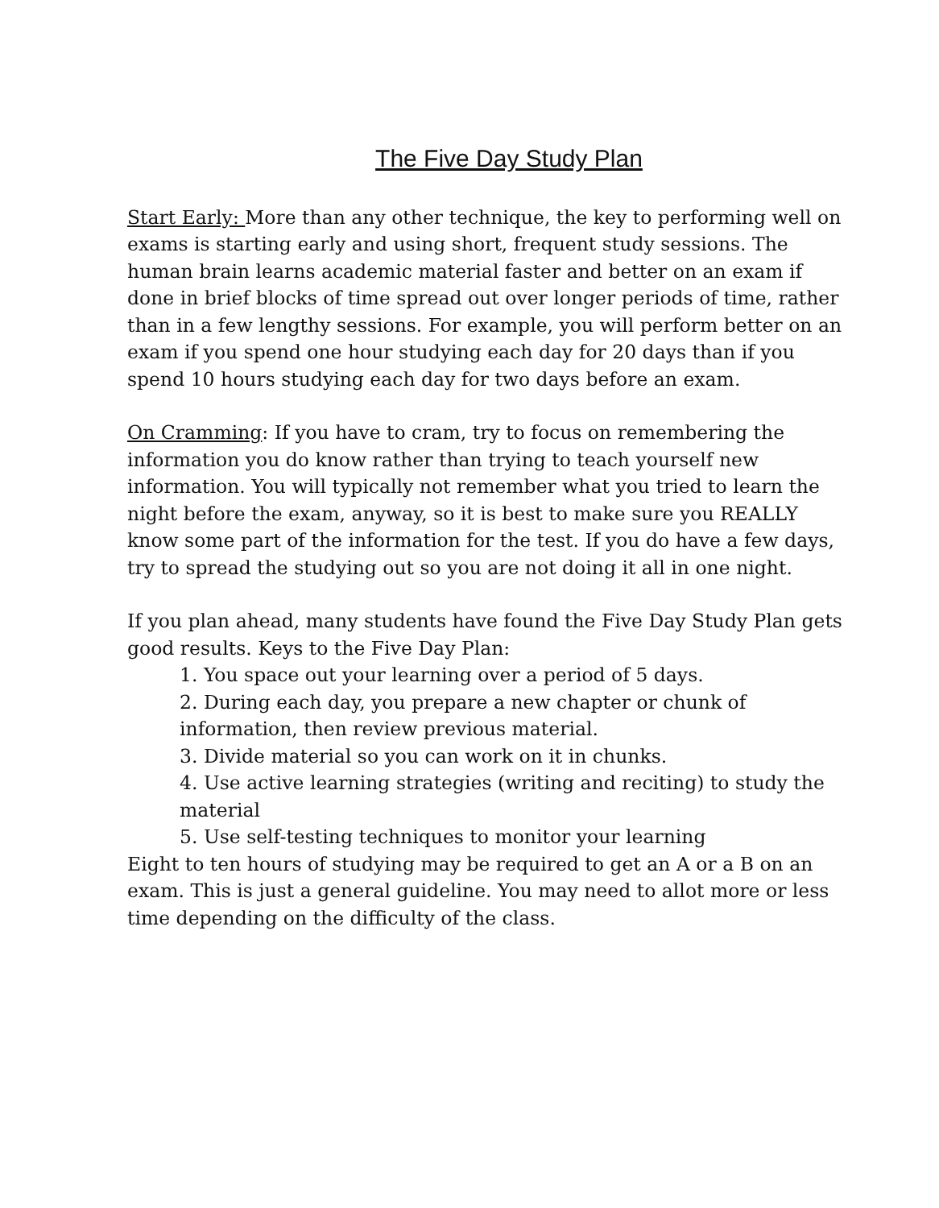The Five Day Study Plan
Start Early: More than any other technique, the key to performing well on exams is starting early and using short, frequent study sessions. The human brain learns academic material faster and better on an exam if done in brief blocks of time spread out over longer periods of time, rather than in a few lengthy sessions. For example, you will perform better on an exam if you spend one hour studying each day for 20 days than if you spend 10 hours studying each day for two days before an exam.
On Cramming: If you have to cram, try to focus on remembering the information you do know rather than trying to teach yourself new information. You will typically not remember what you tried to learn the night before the exam, anyway, so it is best to make sure you REALLY know some part of the information for the test. If you do have a few days, try to spread the studying out so you are not doing it all in one night.
If you plan ahead, many students have found the Five Day Study Plan gets good results. Keys to the Five Day Plan:
1. You space out your learning over a period of 5 days.
2. During each day, you prepare a new chapter or chunk of information, then review previous material.
3. Divide material so you can work on it in chunks.
4. Use active learning strategies (writing and reciting) to study the material
5. Use self-testing techniques to monitor your learning
Eight to ten hours of studying may be required to get an A or a B on an exam. This is just a general guideline. You may need to allot more or less time depending on the difficulty of the class.